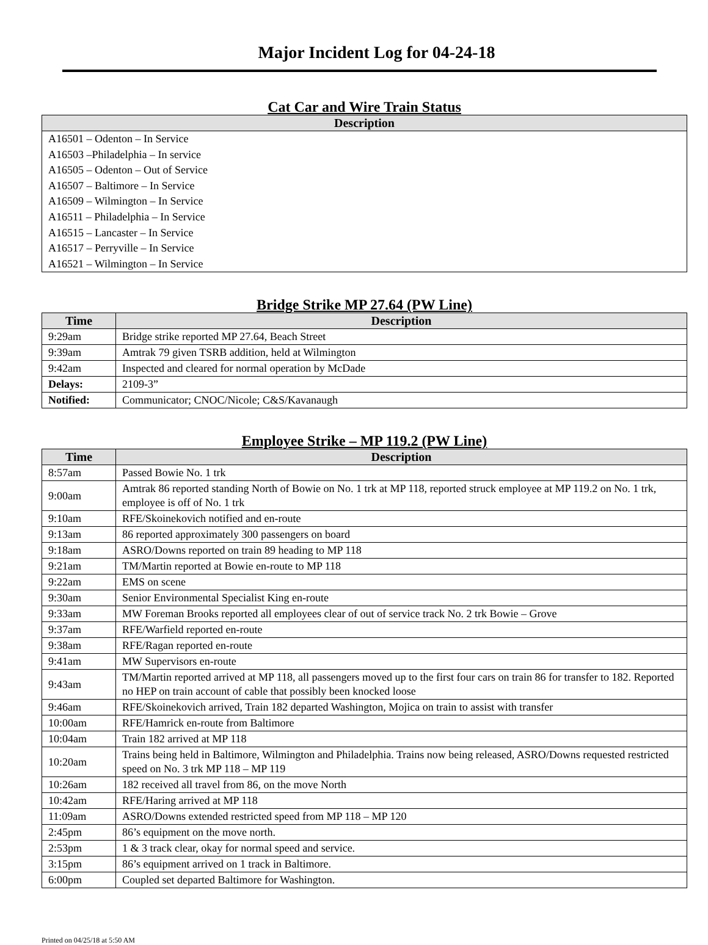Major Incident Log for 04-24-18
Cat Car and Wire Train Status
| Description |
| --- |
| A16501 – Odenton – In Service |
| A16503 –Philadelphia – In service |
| A16505 – Odenton – Out of Service |
| A16507 – Baltimore – In Service |
| A16509 – Wilmington – In Service |
| A16511 – Philadelphia – In Service |
| A16515 – Lancaster – In Service |
| A16517 – Perryville – In Service |
| A16521 – Wilmington – In Service |
Bridge Strike MP 27.64 (PW Line)
| Time | Description |
| --- | --- |
| 9:29am | Bridge strike reported MP 27.64, Beach Street |
| 9:39am | Amtrak 79 given TSRB addition, held at Wilmington |
| 9:42am | Inspected and cleared for normal operation by McDade |
| Delays: | 2109-3” |
| Notified: | Communicator; CNOC/Nicole; C&S/Kavanaugh |
Employee Strike – MP 119.2 (PW Line)
| Time | Description |
| --- | --- |
| 8:57am | Passed Bowie No. 1 trk |
| 9:00am | Amtrak 86 reported standing North of Bowie on No. 1 trk at MP 118, reported struck employee at MP 119.2 on No. 1 trk, employee is off of No. 1 trk |
| 9:10am | RFE/Skoinekovich notified and en-route |
| 9:13am | 86 reported approximately 300 passengers on board |
| 9:18am | ASRO/Downs reported on train 89 heading to MP 118 |
| 9:21am | TM/Martin reported at Bowie en-route to MP 118 |
| 9:22am | EMS on scene |
| 9:30am | Senior Environmental Specialist King en-route |
| 9:33am | MW Foreman Brooks reported all employees clear of out of service track No. 2 trk Bowie – Grove |
| 9:37am | RFE/Warfield reported en-route |
| 9:38am | RFE/Ragan reported en-route |
| 9:41am | MW Supervisors en-route |
| 9:43am | TM/Martin reported arrived at MP 118, all passengers moved up to the first four cars on train 86 for transfer to 182. Reported no HEP on train account of cable that possibly been knocked loose |
| 9:46am | RFE/Skoinekovich arrived, Train 182 departed Washington, Mojica on train to assist with transfer |
| 10:00am | RFE/Hamrick en-route from Baltimore |
| 10:04am | Train 182 arrived at MP 118 |
| 10:20am | Trains being held in Baltimore, Wilmington and Philadelphia. Trains now being released, ASRO/Downs requested restricted speed on No. 3 trk MP 118 – MP 119 |
| 10:26am | 182 received all travel from 86, on the move North |
| 10:42am | RFE/Haring arrived at MP 118 |
| 11:09am | ASRO/Downs extended restricted speed from MP 118 – MP 120 |
| 2:45pm | 86’s equipment on the move north. |
| 2:53pm | 1 & 3 track clear, okay for normal speed and service. |
| 3:15pm | 86’s equipment arrived on 1 track in Baltimore. |
| 6:00pm | Coupled set departed Baltimore for Washington. |
Printed on 04/25/18 at 5:50 AM